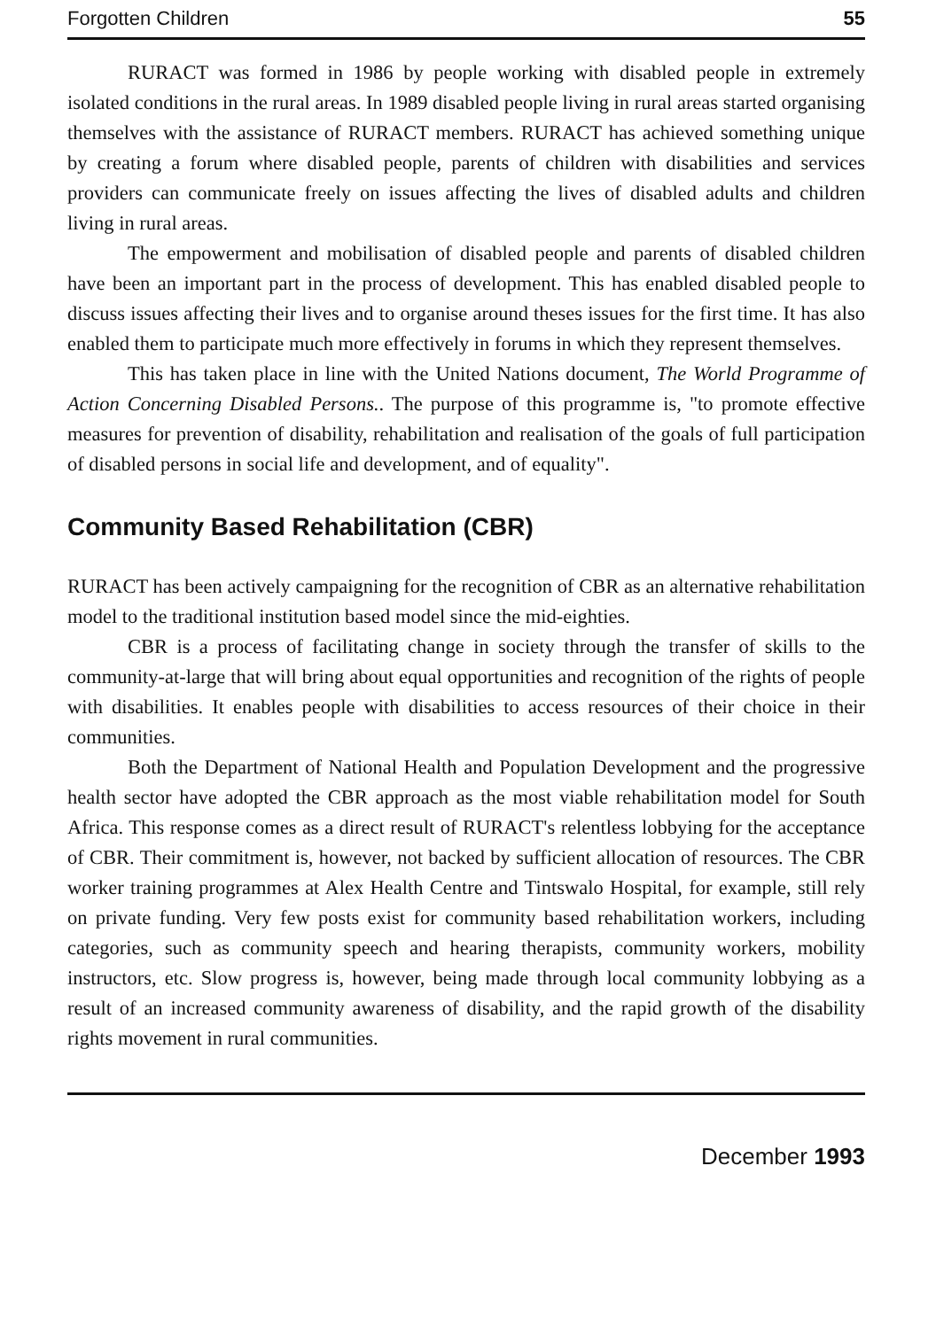Forgotten Children 55
RURACT was formed in 1986 by people working with disabled people in extremely isolated conditions in the rural areas. In 1989 disabled people living in rural areas started organising themselves with the assistance of RURACT members. RURACT has achieved something unique by creating a forum where disabled people, parents of children with disabilities and services providers can communicate freely on issues affecting the lives of disabled adults and children living in rural areas.
The empowerment and mobilisation of disabled people and parents of disabled children have been an important part in the process of development. This has enabled disabled people to discuss issues affecting their lives and to organise around theses issues for the first time. It has also enabled them to participate much more effectively in forums in which they represent themselves.
This has taken place in line with the United Nations document, The World Programme of Action Concerning Disabled Persons.. The purpose of this programme is, "to promote effective measures for prevention of disability, rehabilitation and realisation of the goals of full participation of disabled persons in social life and development, and of equality".
Community Based Rehabilitation (CBR)
RURACT has been actively campaigning for the recognition of CBR as an alternative rehabilitation model to the traditional institution based model since the mid-eighties.
CBR is a process of facilitating change in society through the transfer of skills to the community-at-large that will bring about equal opportunities and recognition of the rights of people with disabilities. It enables people with disabilities to access resources of their choice in their communities.
Both the Department of National Health and Population Development and the progressive health sector have adopted the CBR approach as the most viable rehabilitation model for South Africa. This response comes as a direct result of RURACT's relentless lobbying for the acceptance of CBR. Their commitment is, however, not backed by sufficient allocation of resources. The CBR worker training programmes at Alex Health Centre and Tintswalo Hospital, for example, still rely on private funding. Very few posts exist for community based rehabilitation workers, including categories, such as community speech and hearing therapists, community workers, mobility instructors, etc. Slow progress is, however, being made through local community lobbying as a result of an increased community awareness of disability, and the rapid growth of the disability rights movement in rural communities.
December 1993